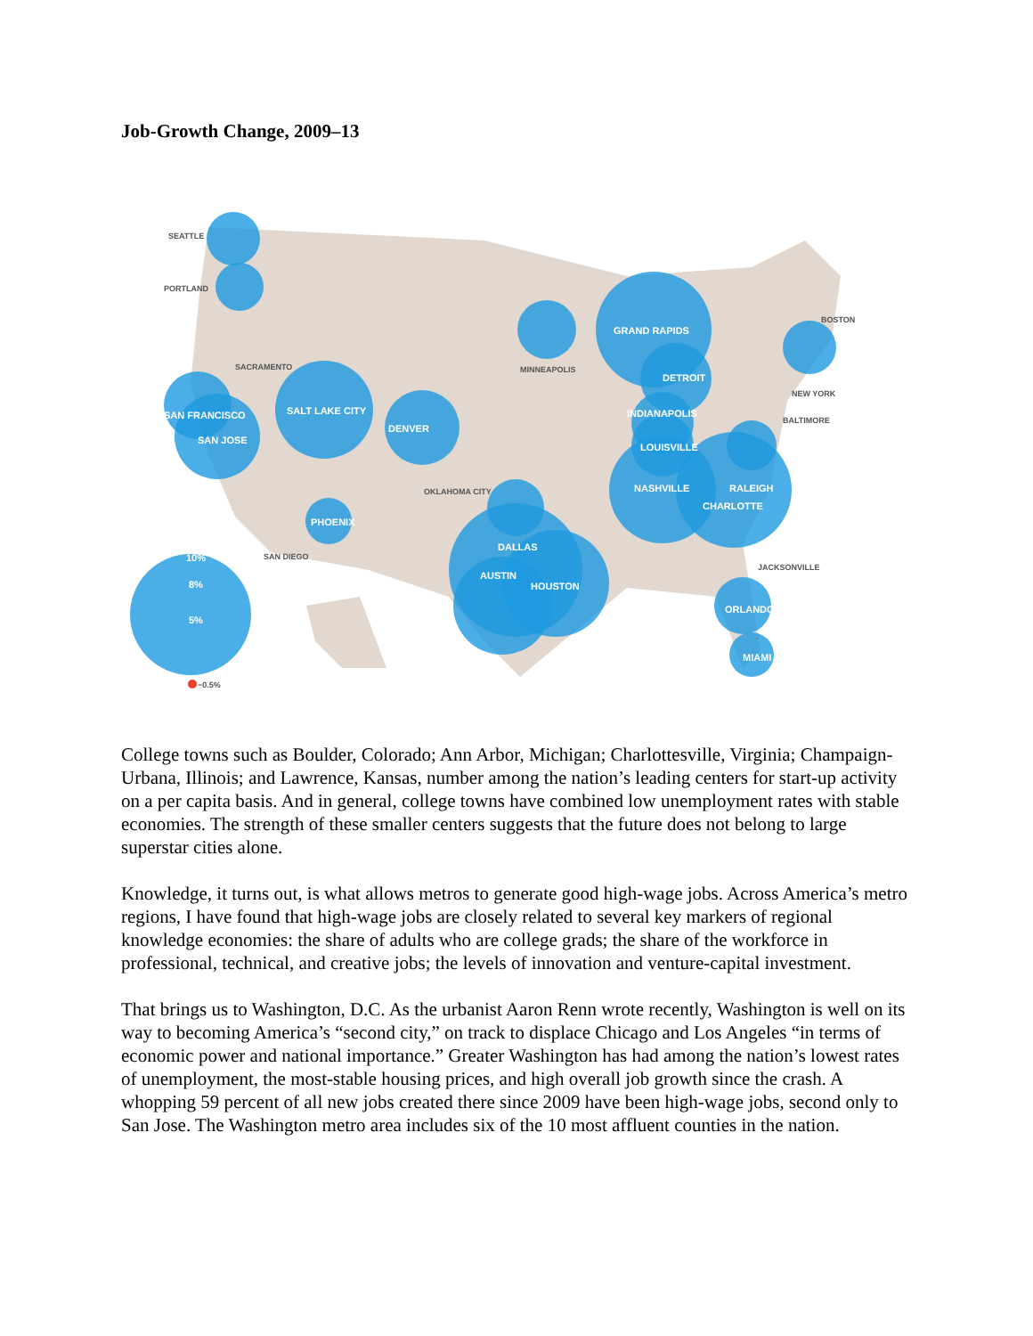Job-Growth Change, 2009–13
GRAND RAPIDS
DETROIT
INDIANAPOLIS
LOUISVILLE
NASHVILLE
RALEIGH
CHARLOTTE
SAN FRANCISCO
SAN JOSE
SALT LAKE CITY
DENVER
PHOENIX
DALLAS
AUSTIN
HOUSTON
ORLANDO
MIAMI
10%
8%
5%
SEATTLE
PORTLAND
SACRAMENTO
MINNEAPOLIS
BOSTON
NEW YORK
BALTIMORE
OKLAHOMA CITY
SAN DIEGO
JACKSONVILLE
−0.5%
College towns such as Boulder, Colorado; Ann Arbor, Michigan; Charlottesville, Virginia; Champaign-Urbana, Illinois; and Lawrence, Kansas, number among the nation’s leading centers for start-up activity on a per capita basis. And in general, college towns have combined low unemployment rates with stable economies. The strength of these smaller centers suggests that the future does not belong to large superstar cities alone.
Knowledge, it turns out, is what allows metros to generate good high-wage jobs. Across America’s metro regions, I have found that high-wage jobs are closely related to several key markers of regional knowledge economies: the share of adults who are college grads; the share of the workforce in professional, technical, and creative jobs; the levels of innovation and venture-capital investment.
That brings us to Washington, D.C. As the urbanist Aaron Renn wrote recently, Washington is well on its way to becoming America’s “second city,” on track to displace Chicago and Los Angeles “in terms of economic power and national importance.” Greater Washington has had among the nation’s lowest rates of unemployment, the most-stable housing prices, and high overall job growth since the crash. A whopping 59 percent of all new jobs created there since 2009 have been high-wage jobs, second only to San Jose. The Washington metro area includes six of the 10 most affluent counties in the nation.